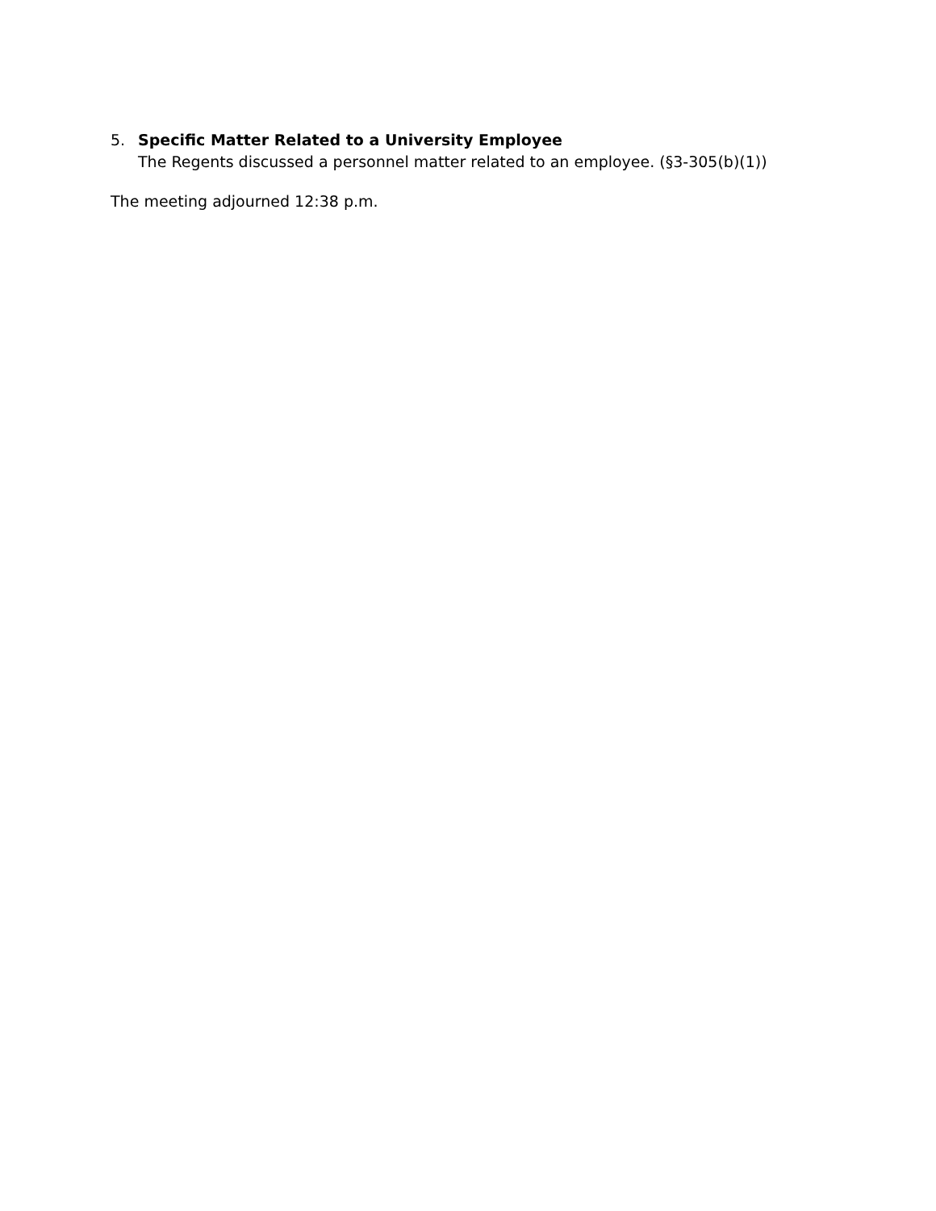5. Specific Matter Related to a University Employee
The Regents discussed a personnel matter related to an employee. (§3-305(b)(1))
The meeting adjourned 12:38 p.m.